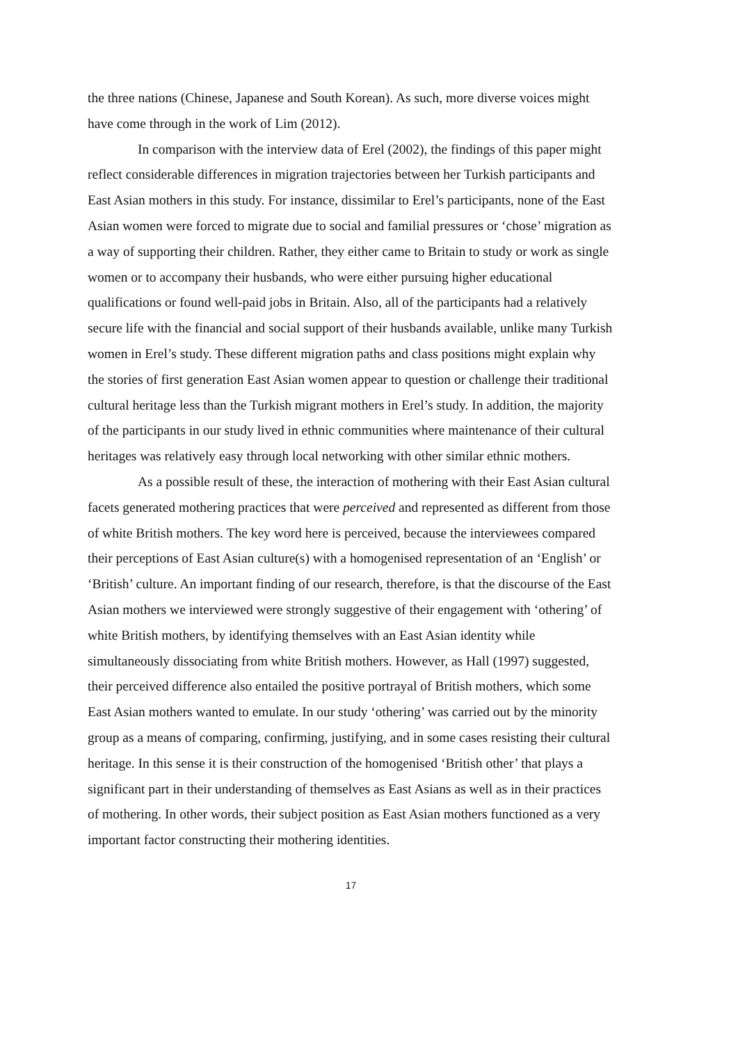the three nations (Chinese, Japanese and South Korean). As such, more diverse voices might have come through in the work of Lim (2012).
In comparison with the interview data of Erel (2002), the findings of this paper might reflect considerable differences in migration trajectories between her Turkish participants and East Asian mothers in this study. For instance, dissimilar to Erel’s participants, none of the East Asian women were forced to migrate due to social and familial pressures or ‘chose’ migration as a way of supporting their children. Rather, they either came to Britain to study or work as single women or to accompany their husbands, who were either pursuing higher educational qualifications or found well-paid jobs in Britain. Also, all of the participants had a relatively secure life with the financial and social support of their husbands available, unlike many Turkish women in Erel’s study. These different migration paths and class positions might explain why the stories of first generation East Asian women appear to question or challenge their traditional cultural heritage less than the Turkish migrant mothers in Erel’s study. In addition, the majority of the participants in our study lived in ethnic communities where maintenance of their cultural heritages was relatively easy through local networking with other similar ethnic mothers.
As a possible result of these, the interaction of mothering with their East Asian cultural facets generated mothering practices that were perceived and represented as different from those of white British mothers. The key word here is perceived, because the interviewees compared their perceptions of East Asian culture(s) with a homogenised representation of an ‘English’ or ‘British’ culture. An important finding of our research, therefore, is that the discourse of the East Asian mothers we interviewed were strongly suggestive of their engagement with ‘othering’ of white British mothers, by identifying themselves with an East Asian identity while simultaneously dissociating from white British mothers. However, as Hall (1997) suggested, their perceived difference also entailed the positive portrayal of British mothers, which some East Asian mothers wanted to emulate. In our study ‘othering’ was carried out by the minority group as a means of comparing, confirming, justifying, and in some cases resisting their cultural heritage. In this sense it is their construction of the homogenised ‘British other’ that plays a significant part in their understanding of themselves as East Asians as well as in their practices of mothering. In other words, their subject position as East Asian mothers functioned as a very important factor constructing their mothering identities.
17